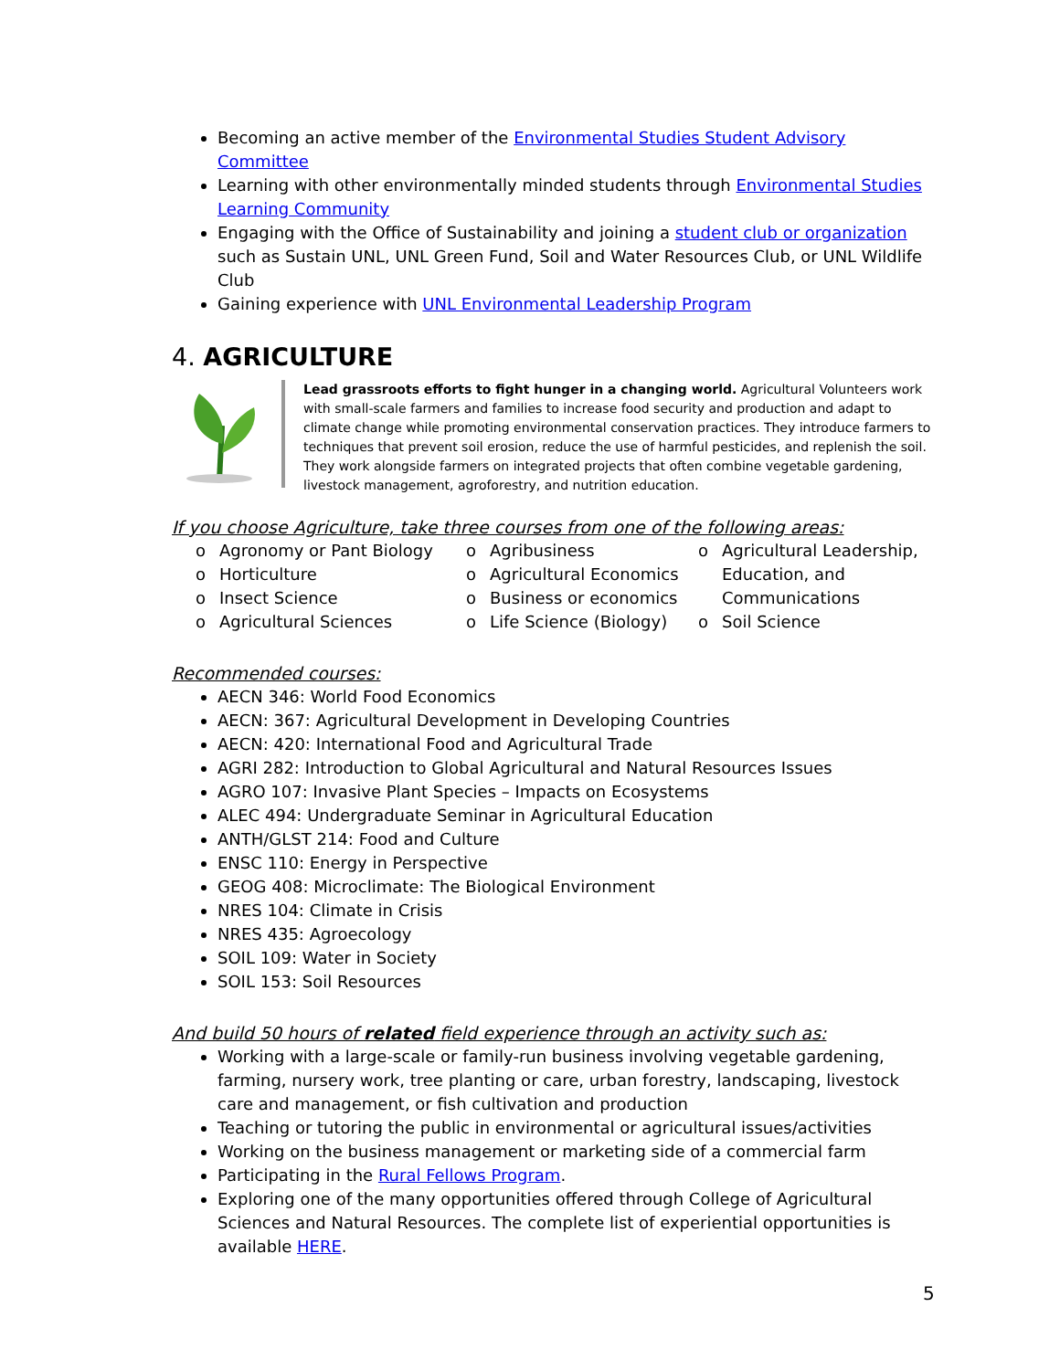Becoming an active member of the Environmental Studies Student Advisory Committee
Learning with other environmentally minded students through Environmental Studies Learning Community
Engaging with the Office of Sustainability and joining a student club or organization such as Sustain UNL, UNL Green Fund, Soil and Water Resources Club, or UNL Wildlife Club
Gaining experience with UNL Environmental Leadership Program
4. AGRICULTURE
Lead grassroots efforts to fight hunger in a changing world. Agricultural Volunteers work with small-scale farmers and families to increase food security and production and adapt to climate change while promoting environmental conservation practices. They introduce farmers to techniques that prevent soil erosion, reduce the use of harmful pesticides, and replenish the soil. They work alongside farmers on integrated projects that often combine vegetable gardening, livestock management, agroforestry, and nutrition education.
If you choose Agriculture, take three courses from one of the following areas:
o Agronomy or Pant Biology
o Horticulture
o Insect Science
o Agricultural Sciences
o Agribusiness
o Agricultural Economics
o Business or economics
o Life Science (Biology)
o Agricultural Leadership, Education, and Communications
o Soil Science
Recommended courses:
AECN 346: World Food Economics
AECN: 367: Agricultural Development in Developing Countries
AECN: 420: International Food and Agricultural Trade
AGRI 282: Introduction to Global Agricultural and Natural Resources Issues
AGRO 107: Invasive Plant Species – Impacts on Ecosystems
ALEC 494: Undergraduate Seminar in Agricultural Education
ANTH/GLST 214: Food and Culture
ENSC 110: Energy in Perspective
GEOG 408: Microclimate: The Biological Environment
NRES 104: Climate in Crisis
NRES 435: Agroecology
SOIL 109: Water in Society
SOIL 153: Soil Resources
And build 50 hours of related field experience through an activity such as:
Working with a large-scale or family-run business involving vegetable gardening, farming, nursery work, tree planting or care, urban forestry, landscaping, livestock care and management, or fish cultivation and production
Teaching or tutoring the public in environmental or agricultural issues/activities
Working on the business management or marketing side of a commercial farm
Participating in the Rural Fellows Program.
Exploring one of the many opportunities offered through College of Agricultural Sciences and Natural Resources. The complete list of experiential opportunities is available HERE.
5